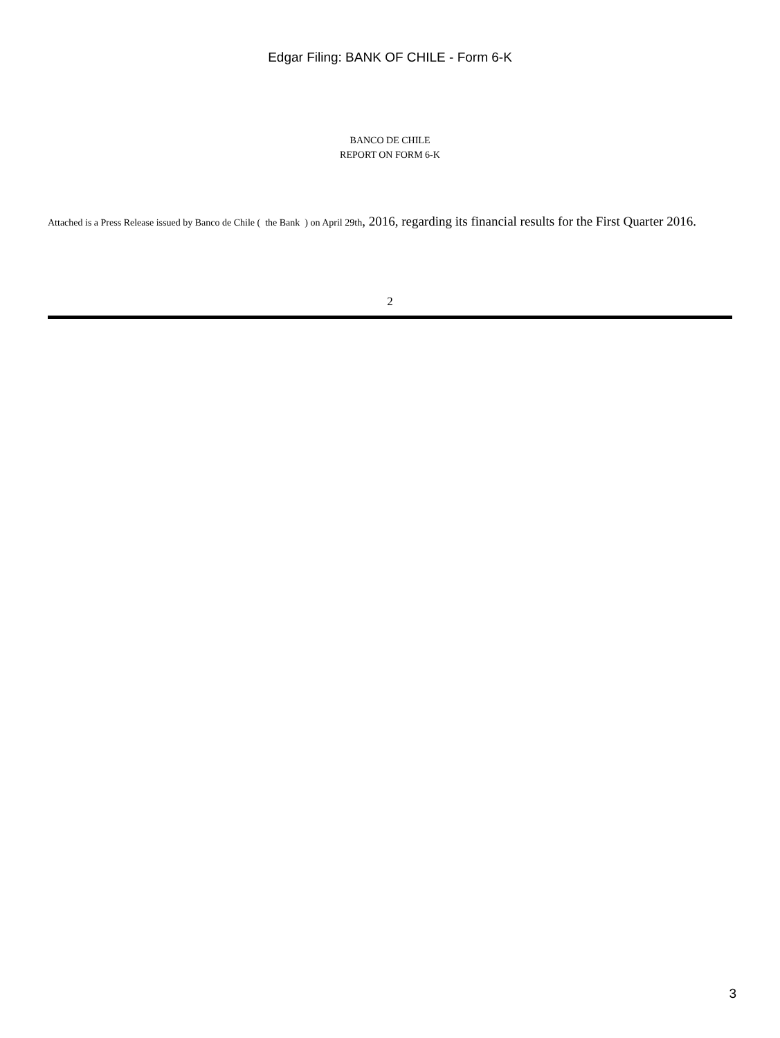Edgar Filing: BANK OF CHILE - Form 6-K
BANCO DE CHILE
REPORT ON FORM 6-K
Attached is a Press Release issued by Banco de Chile ( the Bank ) on April 29th, 2016, regarding its financial results for the First Quarter 2016.
2
3